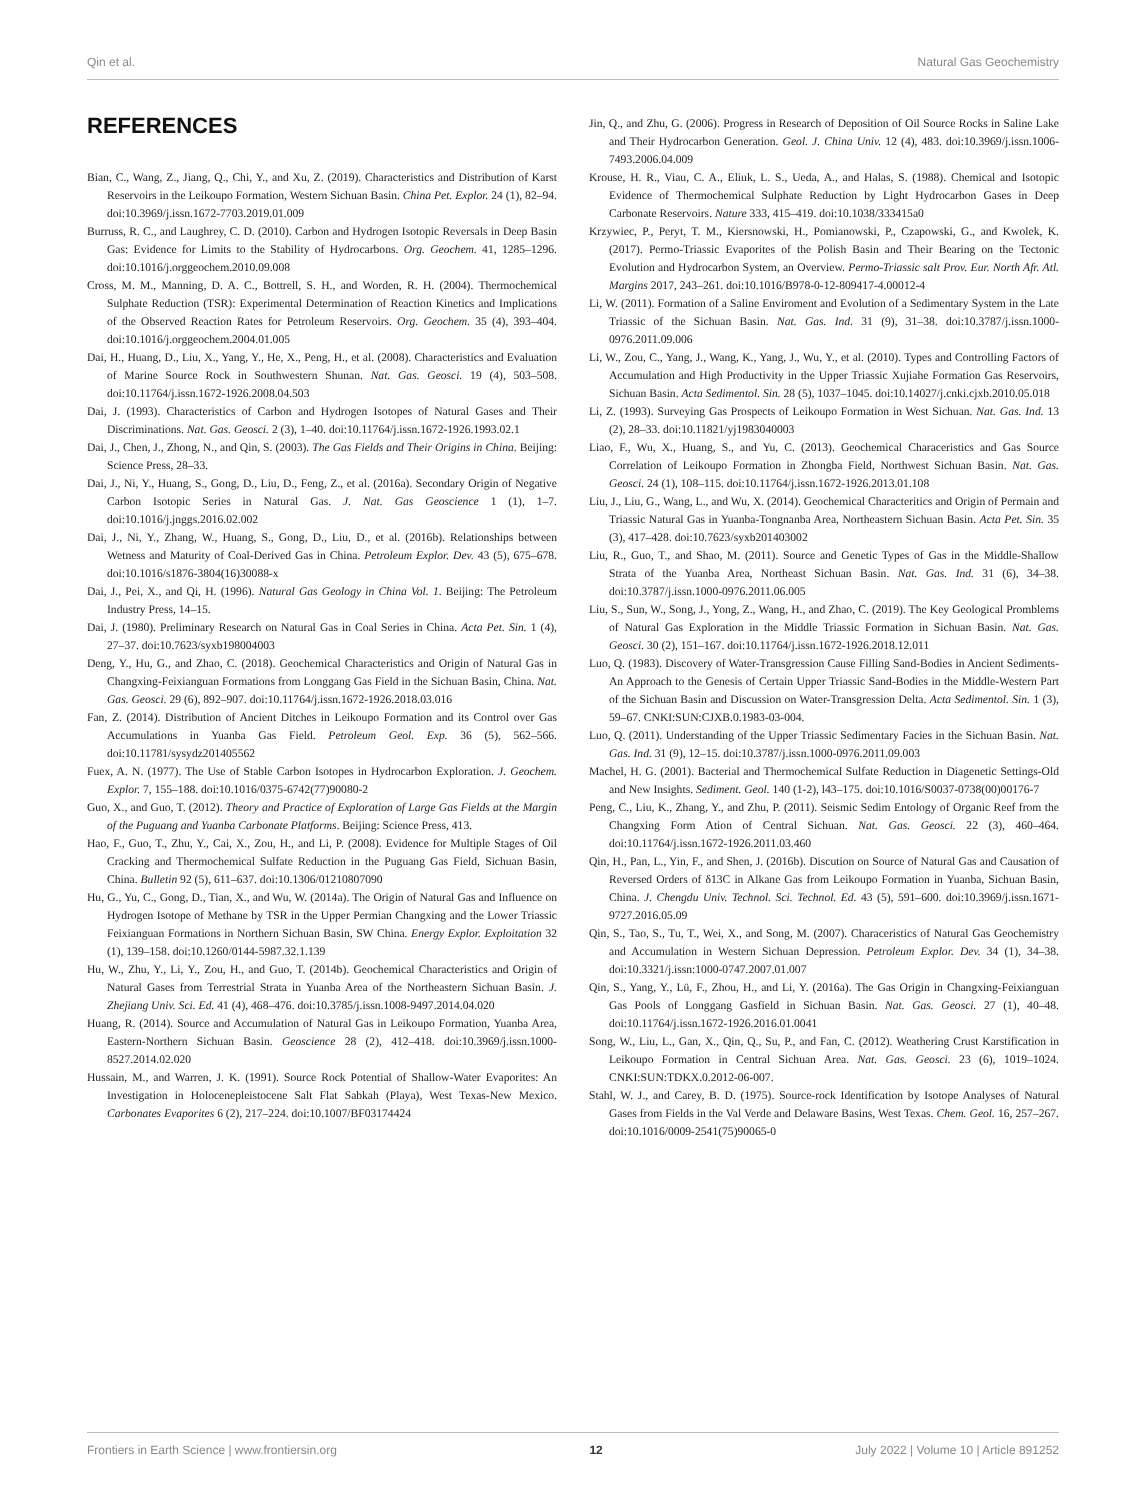Qin et al. Natural Gas Geochemistry
REFERENCES
Bian, C., Wang, Z., Jiang, Q., Chi, Y., and Xu, Z. (2019). Characteristics and Distribution of Karst Reservoirs in the Leikoupo Formation, Western Sichuan Basin. China Pet. Explor. 24 (1), 82–94. doi:10.3969/j.issn.1672-7703.2019.01.009
Burruss, R. C., and Laughrey, C. D. (2010). Carbon and Hydrogen Isotopic Reversals in Deep Basin Gas: Evidence for Limits to the Stability of Hydrocarbons. Org. Geochem. 41, 1285–1296. doi:10.1016/j.orggeochem.2010.09.008
Cross, M. M., Manning, D. A. C., Bottrell, S. H., and Worden, R. H. (2004). Thermochemical Sulphate Reduction (TSR): Experimental Determination of Reaction Kinetics and Implications of the Observed Reaction Rates for Petroleum Reservoirs. Org. Geochem. 35 (4), 393–404. doi:10.1016/j.orggeochem.2004.01.005
Dai, H., Huang, D., Liu, X., Yang, Y., He, X., Peng, H., et al. (2008). Characteristics and Evaluation of Marine Source Rock in Southwestern Shunan. Nat. Gas. Geosci. 19 (4), 503–508. doi:10.11764/j.issn.1672-1926.2008.04.503
Dai, J. (1993). Characteristics of Carbon and Hydrogen Isotopes of Natural Gases and Their Discriminations. Nat. Gas. Geosci. 2 (3), 1–40. doi:10.11764/j.issn.1672-1926.1993.02.1
Dai, J., Chen, J., Zhong, N., and Qin, S. (2003). The Gas Fields and Their Origins in China. Beijing: Science Press, 28–33.
Dai, J., Ni, Y., Huang, S., Gong, D., Liu, D., Feng, Z., et al. (2016a). Secondary Origin of Negative Carbon Isotopic Series in Natural Gas. J. Nat. Gas Geoscience 1 (1), 1–7. doi:10.1016/j.jnggs.2016.02.002
Dai, J., Ni, Y., Zhang, W., Huang, S., Gong, D., Liu, D., et al. (2016b). Relationships between Wetness and Maturity of Coal-Derived Gas in China. Petroleum Explor. Dev. 43 (5), 675–678. doi:10.1016/s1876-3804(16)30088-x
Dai, J., Pei, X., and Qi, H. (1996). Natural Gas Geology in China Vol. 1. Beijing: The Petroleum Industry Press, 14–15.
Dai, J. (1980). Preliminary Research on Natural Gas in Coal Series in China. Acta Pet. Sin. 1 (4), 27–37. doi:10.7623/syxb198004003
Deng, Y., Hu, G., and Zhao, C. (2018). Geochemical Characteristics and Origin of Natural Gas in Changxing-Feixianguan Formations from Longgang Gas Field in the Sichuan Basin, China. Nat. Gas. Geosci. 29 (6), 892–907. doi:10.11764/j.issn.1672-1926.2018.03.016
Fan, Z. (2014). Distribution of Ancient Ditches in Leikoupo Formation and its Control over Gas Accumulations in Yuanba Gas Field. Petroleum Geol. Exp. 36 (5), 562–566. doi:10.11781/sysydz201405562
Fuex, A. N. (1977). The Use of Stable Carbon Isotopes in Hydrocarbon Exploration. J. Geochem. Explor. 7, 155–188. doi:10.1016/0375-6742(77)90080-2
Guo, X., and Guo, T. (2012). Theory and Practice of Exploration of Large Gas Fields at the Margin of the Puguang and Yuanba Carbonate Platforms. Beijing: Science Press, 413.
Hao, F., Guo, T., Zhu, Y., Cai, X., Zou, H., and Li, P. (2008). Evidence for Multiple Stages of Oil Cracking and Thermochemical Sulfate Reduction in the Puguang Gas Field, Sichuan Basin, China. Bulletin 92 (5), 611–637. doi:10.1306/01210807090
Hu, G., Yu, C., Gong, D., Tian, X., and Wu, W. (2014a). The Origin of Natural Gas and Influence on Hydrogen Isotope of Methane by TSR in the Upper Permian Changxing and the Lower Triassic Feixianguan Formations in Northern Sichuan Basin, SW China. Energy Explor. Exploitation 32 (1), 139–158. doi:10.1260/0144-5987.32.1.139
Hu, W., Zhu, Y., Li, Y., Zou, H., and Guo, T. (2014b). Geochemical Characteristics and Origin of Natural Gases from Terrestrial Strata in Yuanba Area of the Northeastern Sichuan Basin. J. Zhejiang Univ. Sci. Ed. 41 (4), 468–476. doi:10.3785/j.issn.1008-9497.2014.04.020
Huang, R. (2014). Source and Accumulation of Natural Gas in Leikoupo Formation, Yuanba Area, Eastern-Northern Sichuan Basin. Geoscience 28 (2), 412–418. doi:10.3969/j.issn.1000-8527.2014.02.020
Hussain, M., and Warren, J. K. (1991). Source Rock Potential of Shallow-Water Evaporites: An Investigation in Holocenepleistocene Salt Flat Sabkah (Playa), West Texas-New Mexico. Carbonates Evaporites 6 (2), 217–224. doi:10.1007/BF03174424
Jin, Q., and Zhu, G. (2006). Progress in Research of Deposition of Oil Source Rocks in Saline Lake and Their Hydrocarbon Generation. Geol. J. China Univ. 12 (4), 483. doi:10.3969/j.issn.1006-7493.2006.04.009
Krouse, H. R., Viau, C. A., Eliuk, L. S., Ueda, A., and Halas, S. (1988). Chemical and Isotopic Evidence of Thermochemical Sulphate Reduction by Light Hydrocarbon Gases in Deep Carbonate Reservoirs. Nature 333, 415–419. doi:10.1038/333415a0
Krzywiec, P., Peryt, T. M., Kiersnowski, H., Pomianowski, P., Czapowski, G., and Kwolek, K. (2017). Permo-Triassic Evaporites of the Polish Basin and Their Bearing on the Tectonic Evolution and Hydrocarbon System, an Overview. Permo-Triassic salt Prov. Eur. North Afr. Atl. Margins 2017, 243–261. doi:10.1016/B978-0-12-809417-4.00012-4
Li, W. (2011). Formation of a Saline Enviroment and Evolution of a Sedimentary System in the Late Triassic of the Sichuan Basin. Nat. Gas. Ind. 31 (9), 31–38. doi:10.3787/j.issn.1000-0976.2011.09.006
Li, W., Zou, C., Yang, J., Wang, K., Yang, J., Wu, Y., et al. (2010). Types and Controlling Factors of Accumulation and High Productivity in the Upper Triassic Xujiahe Formation Gas Reservoirs, Sichuan Basin. Acta Sedimentol. Sin. 28 (5), 1037–1045. doi:10.14027/j.cnki.cjxb.2010.05.018
Li, Z. (1993). Surveying Gas Prospects of Leikoupo Formation in West Sichuan. Nat. Gas. Ind. 13 (2), 28–33. doi:10.11821/yj1983040003
Liao, F., Wu, X., Huang, S., and Yu, C. (2013). Geochemical Characeristics and Gas Source Correlation of Leikoupo Formation in Zhongba Field, Northwest Sichuan Basin. Nat. Gas. Geosci. 24 (1), 108–115. doi:10.11764/j.issn.1672-1926.2013.01.108
Liu, J., Liu, G., Wang, L., and Wu, X. (2014). Geochemical Characteritics and Origin of Permain and Triassic Natural Gas in Yuanba-Tongnanba Area, Northeastern Sichuan Basin. Acta Pet. Sin. 35 (3), 417–428. doi:10.7623/syxb201403002
Liu, R., Guo, T., and Shao, M. (2011). Source and Genetic Types of Gas in the Middle-Shallow Strata of the Yuanba Area, Northeast Sichuan Basin. Nat. Gas. Ind. 31 (6), 34–38. doi:10.3787/j.issn.1000-0976.2011.06.005
Liu, S., Sun, W., Song, J., Yong, Z., Wang, H., and Zhao, C. (2019). The Key Geological Promblems of Natural Gas Exploration in the Middle Triassic Formation in Sichuan Basin. Nat. Gas. Geosci. 30 (2), 151–167. doi:10.11764/j.issn.1672-1926.2018.12.011
Luo, Q. (1983). Discovery of Water-Transgression Cause Filling Sand-Bodies in Ancient Sediments-An Approach to the Genesis of Certain Upper Triassic Sand-Bodies in the Middle-Western Part of the Sichuan Basin and Discussion on Water-Transgression Delta. Acta Sedimentol. Sin. 1 (3), 59–67. CNKI:SUN:CJXB.0.1983-03-004.
Luo, Q. (2011). Understanding of the Upper Triassic Sedimentary Facies in the Sichuan Basin. Nat. Gas. Ind. 31 (9), 12–15. doi:10.3787/j.issn.1000-0976.2011.09.003
Machel, H. G. (2001). Bacterial and Thermochemical Sulfate Reduction in Diagenetic Settings-Old and New Insights. Sediment. Geol. 140 (1-2), l43–175. doi:10.1016/S0037-0738(00)00176-7
Peng, C., Liu, K., Zhang, Y., and Zhu, P. (2011). Seismic Sedim Entology of Organic Reef from the Changxing Form Ation of Central Sichuan. Nat. Gas. Geosci. 22 (3), 460–464. doi:10.11764/j.issn.1672-1926.2011.03.460
Qin, H., Pan, L., Yin, F., and Shen, J. (2016b). Discution on Source of Natural Gas and Causation of Reversed Orders of δ13C in Alkane Gas from Leikoupo Formation in Yuanba, Sichuan Basin, China. J. Chengdu Univ. Technol. Sci. Technol. Ed. 43 (5), 591–600. doi:10.3969/j.issn.1671-9727.2016.05.09
Qin, S., Tao, S., Tu, T., Wei, X., and Song, M. (2007). Characeristics of Natural Gas Geochemistry and Accumulation in Western Sichuan Depression. Petroleum Explor. Dev. 34 (1), 34–38. doi:10.3321/j.issn:1000-0747.2007.01.007
Qin, S., Yang, Y., Lü, F., Zhou, H., and Li, Y. (2016a). The Gas Origin in Changxing-Feixianguan Gas Pools of Longgang Gasfield in Sichuan Basin. Nat. Gas. Geosci. 27 (1), 40–48. doi:10.11764/j.issn.1672-1926.2016.01.0041
Song, W., Liu, L., Gan, X., Qin, Q., Su, P., and Fan, C. (2012). Weathering Crust Karstification in Leikoupo Formation in Central Sichuan Area. Nat. Gas. Geosci. 23 (6), 1019–1024. CNKI:SUN:TDKX.0.2012-06-007.
Stahl, W. J., and Carey, B. D. (1975). Source-rock Identification by Isotope Analyses of Natural Gases from Fields in the Val Verde and Delaware Basins, West Texas. Chem. Geol. 16, 257–267. doi:10.1016/0009-2541(75)90065-0
Frontiers in Earth Science | www.frontiersin.org 12 July 2022 | Volume 10 | Article 891252